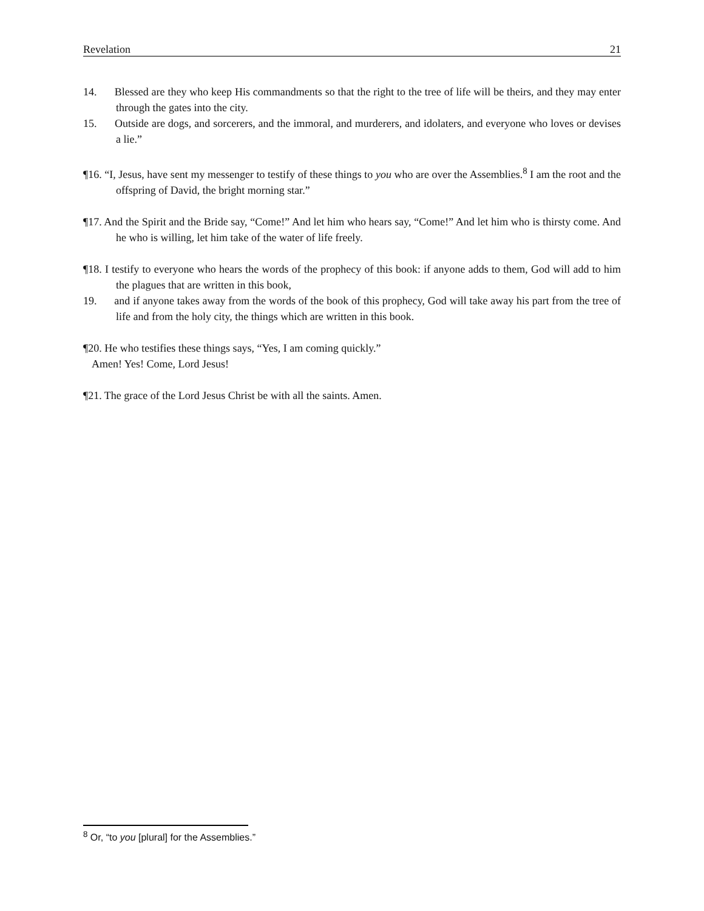Revelation 21
14. Blessed are they who keep His commandments so that the right to the tree of life will be theirs, and they may enter through the gates into the city.
15. Outside are dogs, and sorcerers, and the immoral, and murderers, and idolaters, and everyone who loves or devises a lie.”
¶16. “I, Jesus, have sent my messenger to testify of these things to you who are over the Assemblies.<sup>8</sup> I am the root and the offspring of David, the bright morning star.”
¶17. And the Spirit and the Bride say, “Come!” And let him who hears say, “Come!” And let him who is thirsty come. And he who is willing, let him take of the water of life freely.
¶18. I testify to everyone who hears the words of the prophecy of this book: if anyone adds to them, God will add to him the plagues that are written in this book,
19. and if anyone takes away from the words of the book of this prophecy, God will take away his part from the tree of life and from the holy city, the things which are written in this book.
¶20. He who testifies these things says, “Yes, I am coming quickly.”
Amen! Yes! Come, Lord Jesus!
¶21. The grace of the Lord Jesus Christ be with all the saints. Amen.
<sup>8</sup> Or, “to you [plural] for the Assemblies.”